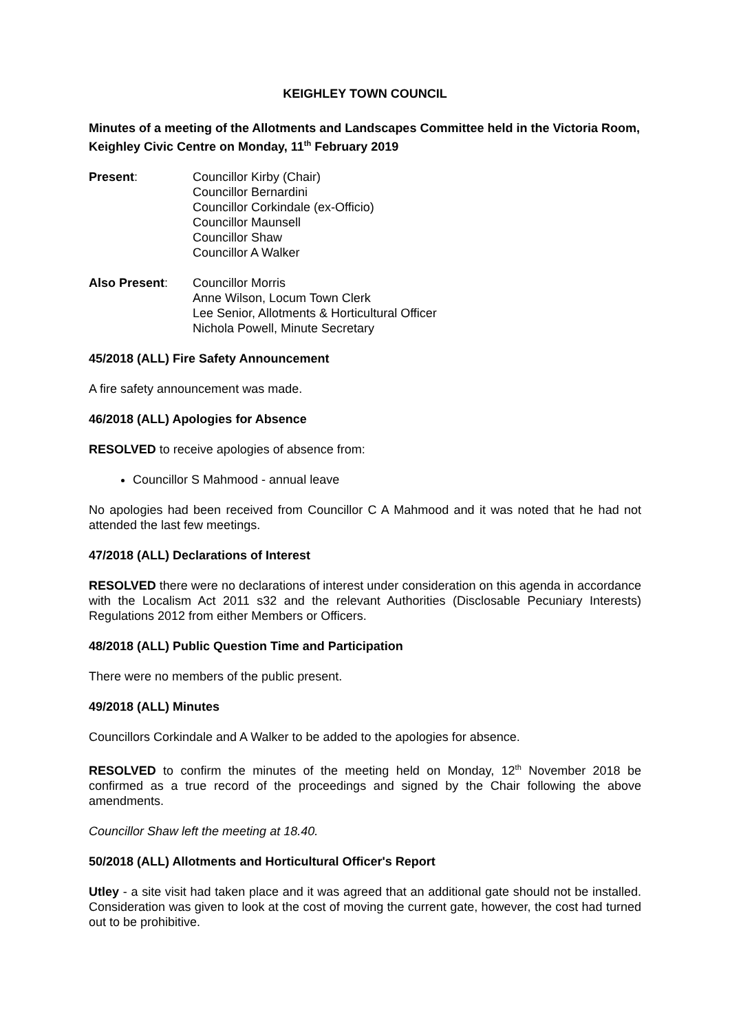KEIGHLEY TOWN COUNCIL
Minutes of a meeting of the Allotments and Landscapes Committee held in the Victoria Room, Keighley Civic Centre on Monday, 11<sup>th</sup> February 2019
Present: Councillor Kirby (Chair)
Councillor Bernardini
Councillor Corkindale (ex-Officio)
Councillor Maunsell
Councillor Shaw
Councillor A Walker
Also Present: Councillor Morris
Anne Wilson, Locum Town Clerk
Lee Senior, Allotments & Horticultural Officer
Nichola Powell, Minute Secretary
45/2018 (ALL) Fire Safety Announcement
A fire safety announcement was made.
46/2018 (ALL) Apologies for Absence
RESOLVED to receive apologies of absence from:
Councillor S Mahmood - annual leave
No apologies had been received from Councillor C A Mahmood and it was noted that he had not attended the last few meetings.
47/2018 (ALL) Declarations of Interest
RESOLVED there were no declarations of interest under consideration on this agenda in accordance with the Localism Act 2011 s32 and the relevant Authorities (Disclosable Pecuniary Interests) Regulations 2012 from either Members or Officers.
48/2018 (ALL) Public Question Time and Participation
There were no members of the public present.
49/2018 (ALL) Minutes
Councillors Corkindale and A Walker to be added to the apologies for absence.
RESOLVED to confirm the minutes of the meeting held on Monday, 12<sup>th</sup> November 2018 be confirmed as a true record of the proceedings and signed by the Chair following the above amendments.
Councillor Shaw left the meeting at 18.40.
50/2018 (ALL) Allotments and Horticultural Officer's Report
Utley - a site visit had taken place and it was agreed that an additional gate should not be installed. Consideration was given to look at the cost of moving the current gate, however, the cost had turned out to be prohibitive.